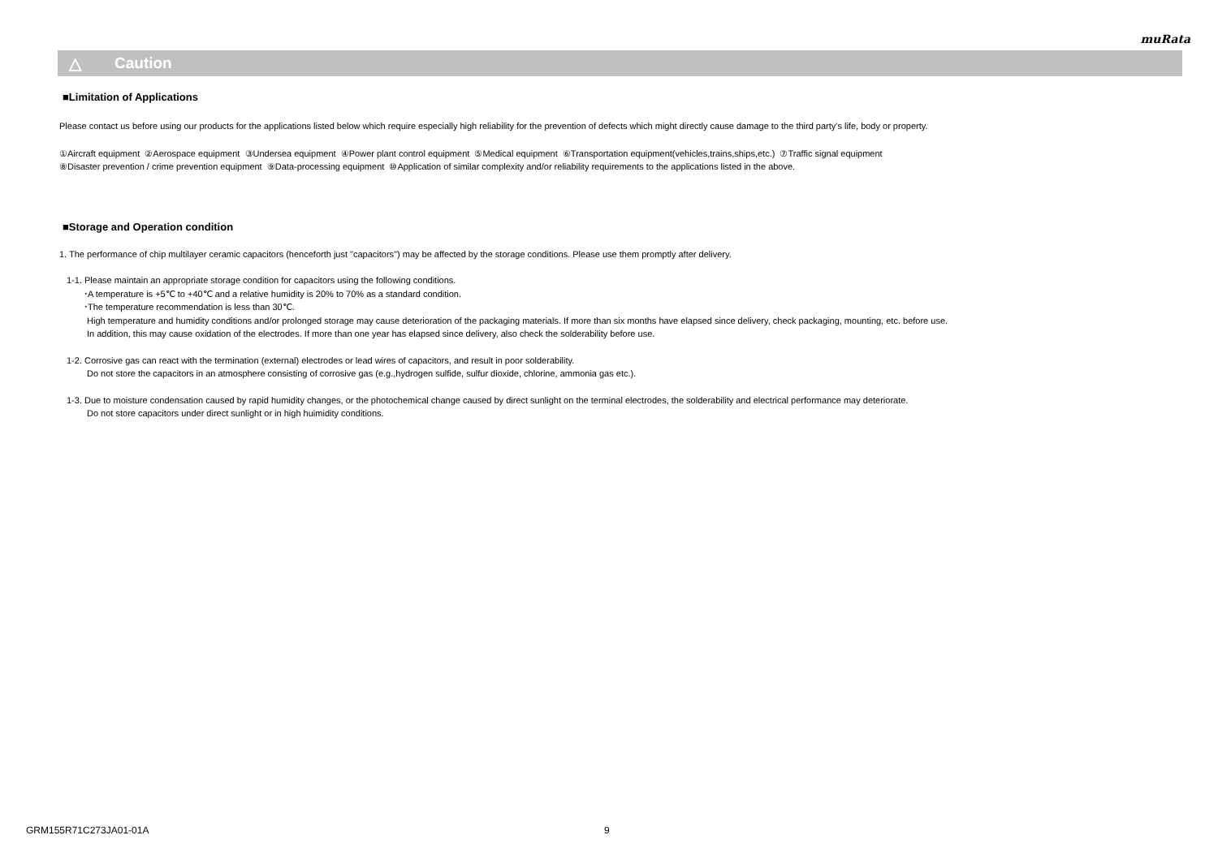muRata
△
Caution
■Limitation of Applications
Please contact us before using our products for the applications listed below which require especially high reliability for the prevention of defects which might directly cause damage to the third party's life, body or property.
①Aircraft equipment ②Aerospace equipment ③Undersea equipment ④Power plant control equipment ⑤Medical equipment ⑥Transportation equipment(vehicles,trains,ships,etc.) ⑦Traffic signal equipment
⑧Disaster prevention / crime prevention equipment ⑨Data-processing equipment ⑩Application of similar complexity and/or reliability requirements to the applications listed in the above.
■Storage and Operation condition
1. The performance of chip multilayer ceramic capacitors (henceforth just "capacitors") may be affected by the storage conditions. Please use them promptly after delivery.
1-1. Please maintain an appropriate storage condition for capacitors using the following conditions.
･A temperature is +5℃ to +40℃ and a relative humidity is 20% to 70% as a standard condition.
･The temperature recommendation is less than 30℃.
High temperature and humidity conditions and/or prolonged storage may cause deterioration of the packaging materials. If more than six months have elapsed since delivery, check packaging, mounting, etc. before use.
In addition, this may cause oxidation of the electrodes. If more than one year has elapsed since delivery, also check the solderability before use.
1-2. Corrosive gas can react with the termination (external) electrodes or lead wires of capacitors, and result in poor solderability.
Do not store the capacitors in an atmosphere consisting of corrosive gas (e.g.,hydrogen sulfide, sulfur dioxide, chlorine, ammonia gas etc.).
1-3. Due to moisture condensation caused by rapid humidity changes, or the photochemical change caused by direct sunlight on the terminal electrodes, the solderability and electrical performance may deteriorate.
Do not store capacitors under direct sunlight or in high huimidity conditions.
GRM155R71C273JA01-01A 9